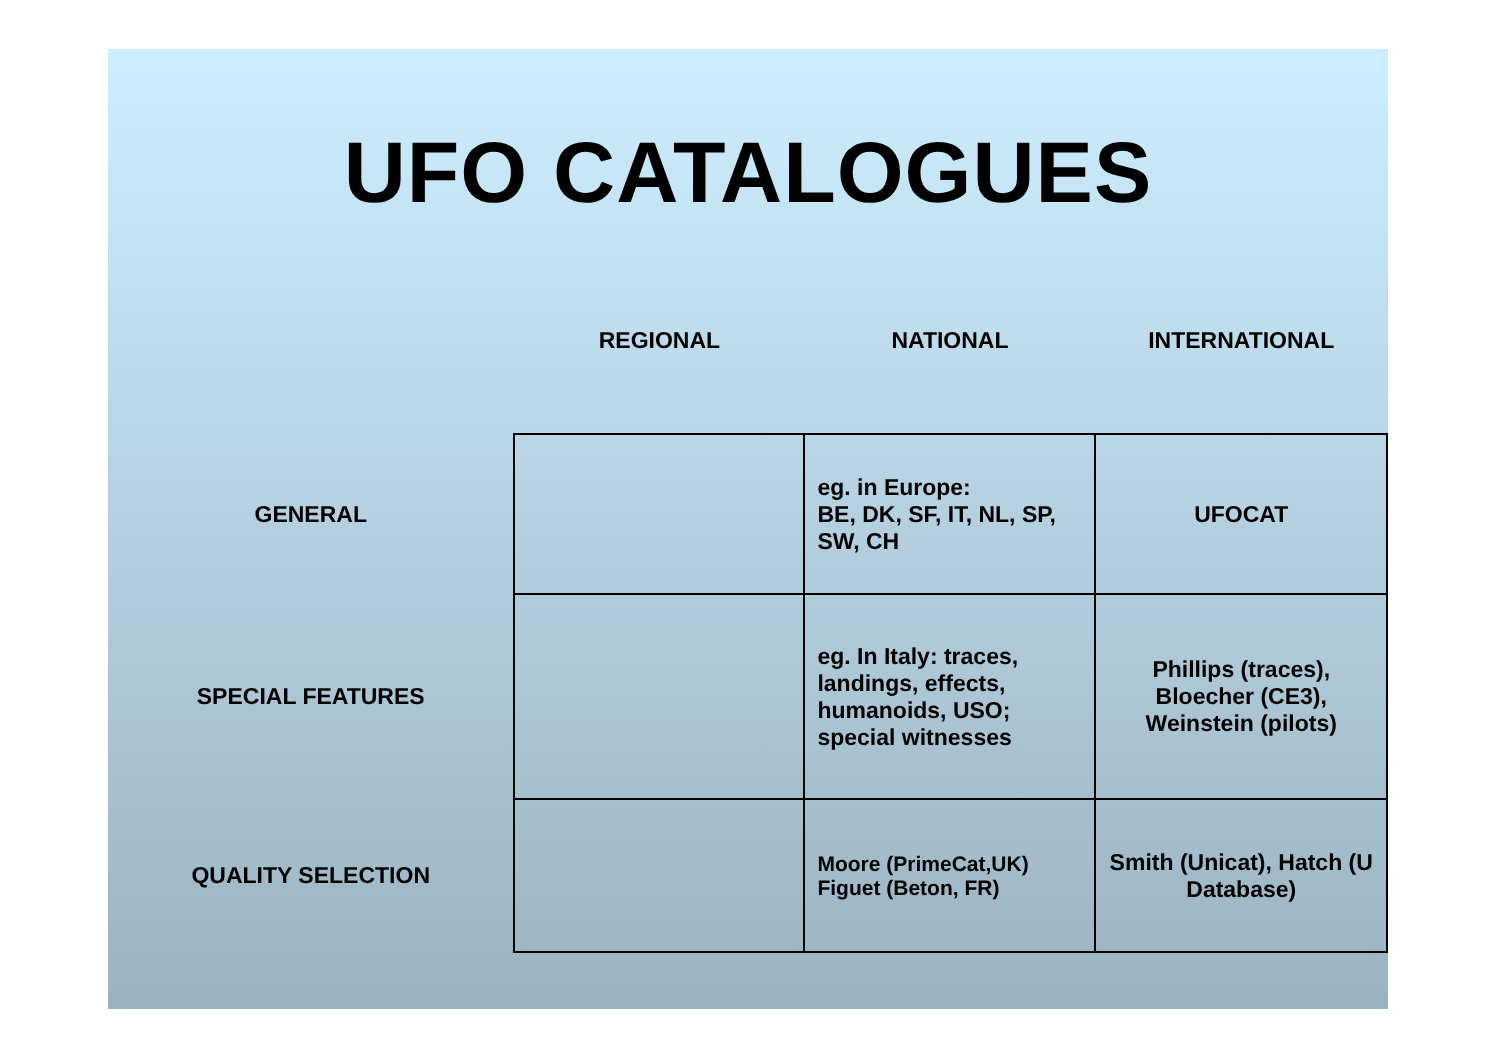UFO CATALOGUES
| | REGIONAL | NATIONAL | INTERNATIONAL |
| --- | --- | --- | --- |
| GENERAL | | eg. in Europe: BE, DK, SF, IT, NL, SP, SW, CH | UFOCAT |
| SPECIAL FEATURES | | eg. In Italy: traces, landings, effects, humanoids, USO; special witnesses | Phillips (traces), Bloecher (CE3), Weinstein (pilots) |
| QUALITY SELECTION | | Moore (PrimeCat,UK) Figuet (Beton, FR) | Smith (Unicat), Hatch (U Database) |